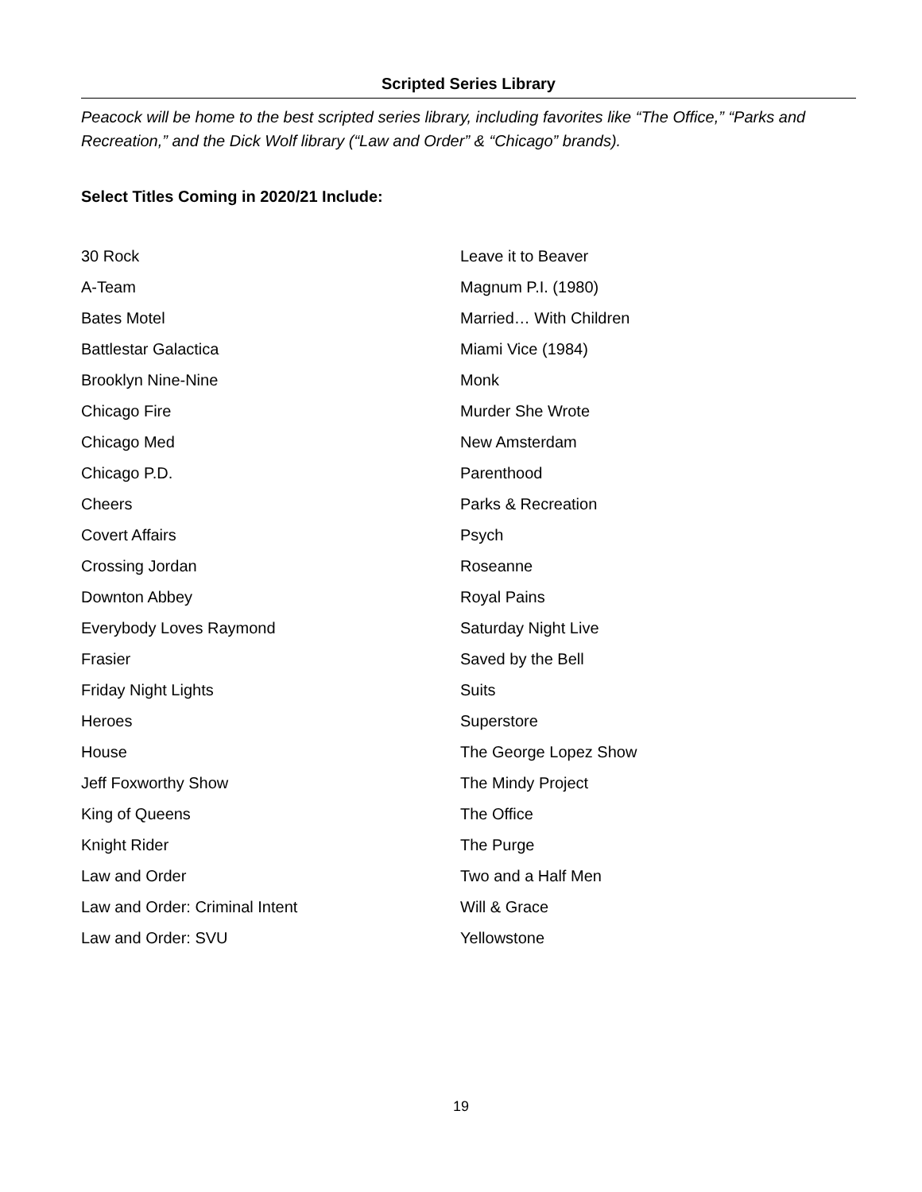Scripted Series Library
Peacock will be home to the best scripted series library, including favorites like “The Office,” “Parks and Recreation,” and the Dick Wolf library (“Law and Order” & “Chicago” brands).
Select Titles Coming in 2020/21 Include:
| 30 Rock | Leave it to Beaver |
| A-Team | Magnum P.I. (1980) |
| Bates Motel | Married… With Children |
| Battlestar Galactica | Miami Vice (1984) |
| Brooklyn Nine-Nine | Monk |
| Chicago Fire | Murder She Wrote |
| Chicago Med | New Amsterdam |
| Chicago P.D. | Parenthood |
| Cheers | Parks & Recreation |
| Covert Affairs | Psych |
| Crossing Jordan | Roseanne |
| Downton Abbey | Royal Pains |
| Everybody Loves Raymond | Saturday Night Live |
| Frasier | Saved by the Bell |
| Friday Night Lights | Suits |
| Heroes | Superstore |
| House | The George Lopez Show |
| Jeff Foxworthy Show | The Mindy Project |
| King of Queens | The Office |
| Knight Rider | The Purge |
| Law and Order | Two and a Half Men |
| Law and Order: Criminal Intent | Will & Grace |
| Law and Order: SVU | Yellowstone |
19